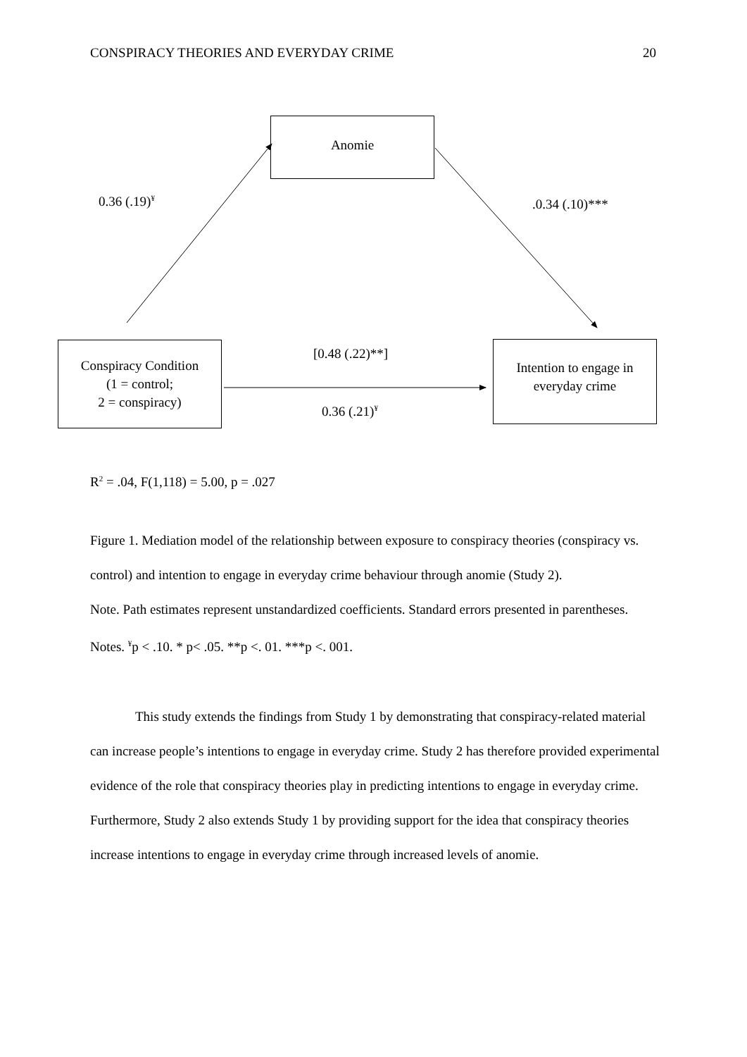CONSPIRACY THEORIES AND EVERYDAY CRIME 20
Anomie
Conspiracy Condition
(1 = control;
2 = conspiracy)
Intention to engage in
everyday crime
0.36 (.19)<sup>¥</sup> .0.34 (.10)***
[0.48 (.22)**]
0.36 (.21)<sup>¥</sup>
R<sup>2</sup> = .04, F(1,118) = 5.00, p = .027
Figure 1. Mediation model of the relationship between exposure to conspiracy theories (conspiracy vs. control) and intention to engage in everyday crime behaviour through anomie (Study 2).
Note. Path estimates represent unstandardized coefficients. Standard errors presented in parentheses. Notes. <sup>¥</sup>p < .10. * p< .05. **p <. 01. ***p <. 001.
This study extends the findings from Study 1 by demonstrating that conspiracy-related material can increase people’s intentions to engage in everyday crime. Study 2 has therefore provided experimental evidence of the role that conspiracy theories play in predicting intentions to engage in everyday crime. Furthermore, Study 2 also extends Study 1 by providing support for the idea that conspiracy theories increase intentions to engage in everyday crime through increased levels of anomie.